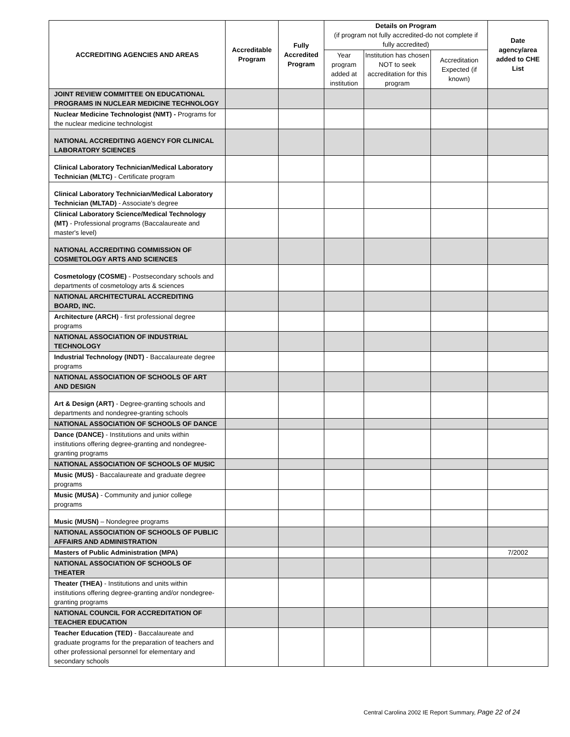| ACCREDITING AGENCIES AND AREAS | Accreditable Program | Fully Accredited Program | Details on Program (if program not fully accredited-do not complete if fully accredited) | | | Date agency/area added to CHE List |
| --- | --- | --- | --- | --- | --- | --- |
| | | | Year program added at institution | Institution has chosen NOT to seek accreditation for this program | Accreditation Expected (if known) | |
| JOINT REVIEW COMMITTEE ON EDUCATIONAL PROGRAMS IN NUCLEAR MEDICINE TECHNOLOGY | | | | | | |
| Nuclear Medicine Technologist (NMT) - Programs for the nuclear medicine technologist | | | | | | |
| NATIONAL ACCREDITING AGENCY FOR CLINICAL LABORATORY SCIENCES | | | | | | |
| Clinical Laboratory Technician/Medical Laboratory Technician (MLTC) - Certificate program | | | | | | |
| Clinical Laboratory Technician/Medical Laboratory Technician (MLTAD) - Associate's degree | | | | | | |
| Clinical Laboratory Science/Medical Technology (MT) - Professional programs (Baccalaureate and master's level) | | | | | | |
| NATIONAL ACCREDITING COMMISSION OF COSMETOLOGY ARTS AND SCIENCES | | | | | | |
| Cosmetology (COSME) - Postsecondary schools and departments of cosmetology arts & sciences | | | | | | |
| NATIONAL ARCHITECTURAL ACCREDITING BOARD, INC. | | | | | | |
| Architecture (ARCH) - first professional degree programs | | | | | | |
| NATIONAL ASSOCIATION OF INDUSTRIAL TECHNOLOGY | | | | | | |
| Industrial Technology (INDT) - Baccalaureate degree programs | | | | | | |
| NATIONAL ASSOCIATION OF SCHOOLS OF ART AND DESIGN | | | | | | |
| Art & Design (ART) - Degree-granting schools and departments and nondegree-granting schools | | | | | | |
| NATIONAL ASSOCIATION OF SCHOOLS OF DANCE | | | | | | |
| Dance (DANCE) - Institutions and units within institutions offering degree-granting and nondegree-granting programs | | | | | | |
| NATIONAL ASSOCIATION OF SCHOOLS OF MUSIC | | | | | | |
| Music (MUS) - Baccalaureate and graduate degree programs | | | | | | |
| Music (MUSA) - Community and junior college programs | | | | | | |
| Music (MUSN) – Nondegree programs | | | | | | |
| NATIONAL ASSOCIATION OF SCHOOLS OF PUBLIC AFFAIRS AND ADMINISTRATION | | | | | | |
| Masters of Public Administration (MPA) | | | | | | 7/2002 |
| NATIONAL ASSOCIATION OF SCHOOLS OF THEATER | | | | | | |
| Theater (THEA) - Institutions and units within institutions offering degree-granting and/or nondegree-granting programs | | | | | | |
| NATIONAL COUNCIL FOR ACCREDITATION OF TEACHER EDUCATION | | | | | | |
| Teacher Education (TED) - Baccalaureate and graduate programs for the preparation of teachers and other professional personnel for elementary and secondary schools | | | | | | |
Central Carolina 2002 IE Report Summary, Page 22 of 24